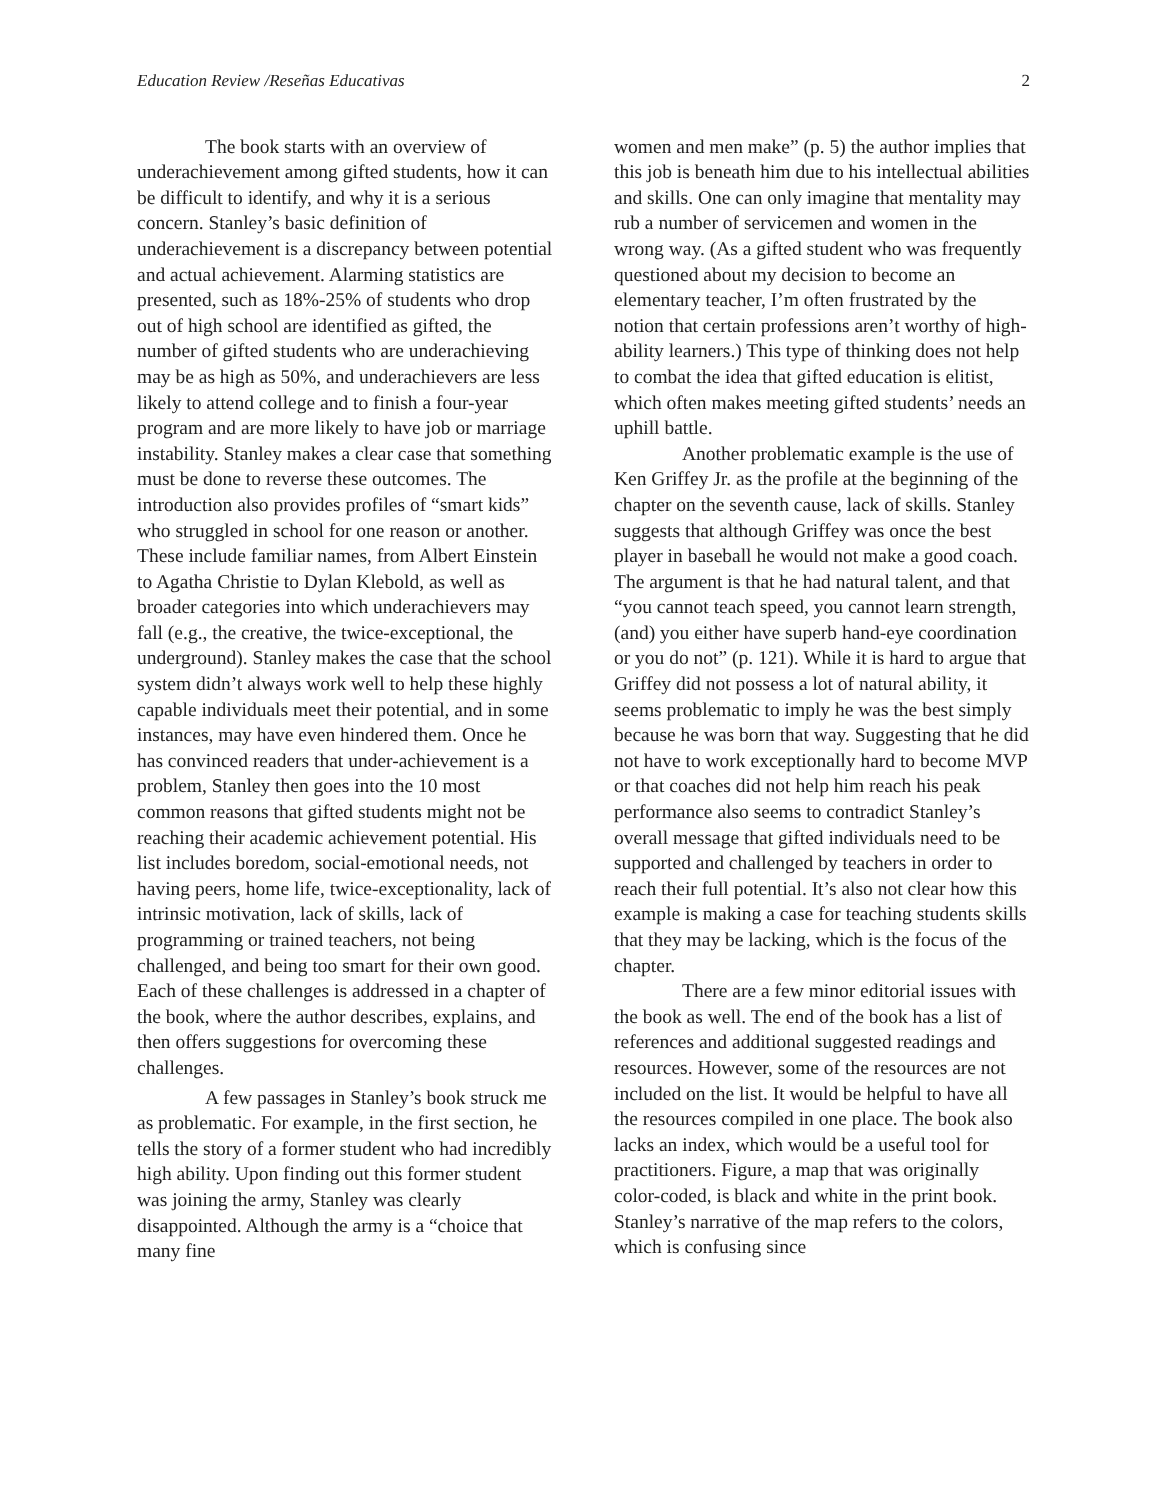Education Review /Reseñas Educativas 2
The book starts with an overview of underachievement among gifted students, how it can be difficult to identify, and why it is a serious concern. Stanley’s basic definition of underachievement is a discrepancy between potential and actual achievement. Alarming statistics are presented, such as 18%-25% of students who drop out of high school are identified as gifted, the number of gifted students who are underachieving may be as high as 50%, and underachievers are less likely to attend college and to finish a four-year program and are more likely to have job or marriage instability. Stanley makes a clear case that something must be done to reverse these outcomes. The introduction also provides profiles of “smart kids” who struggled in school for one reason or another. These include familiar names, from Albert Einstein to Agatha Christie to Dylan Klebold, as well as broader categories into which underachievers may fall (e.g., the creative, the twice-exceptional, the underground). Stanley makes the case that the school system didn’t always work well to help these highly capable individuals meet their potential, and in some instances, may have even hindered them. Once he has convinced readers that under-achievement is a problem, Stanley then goes into the 10 most common reasons that gifted students might not be reaching their academic achievement potential. His list includes boredom, social-emotional needs, not having peers, home life, twice-exceptionality, lack of intrinsic motivation, lack of skills, lack of programming or trained teachers, not being challenged, and being too smart for their own good. Each of these challenges is addressed in a chapter of the book, where the author describes, explains, and then offers suggestions for overcoming these challenges.
A few passages in Stanley’s book struck me as problematic. For example, in the first section, he tells the story of a former student who had incredibly high ability. Upon finding out this former student was joining the army, Stanley was clearly disappointed. Although the army is a “choice that many fine
women and men make” (p. 5) the author implies that this job is beneath him due to his intellectual abilities and skills. One can only imagine that mentality may rub a number of servicemen and women in the wrong way. (As a gifted student who was frequently questioned about my decision to become an elementary teacher, I’m often frustrated by the notion that certain professions aren’t worthy of high-ability learners.) This type of thinking does not help to combat the idea that gifted education is elitist, which often makes meeting gifted students’ needs an uphill battle.
Another problematic example is the use of Ken Griffey Jr. as the profile at the beginning of the chapter on the seventh cause, lack of skills. Stanley suggests that although Griffey was once the best player in baseball he would not make a good coach. The argument is that he had natural talent, and that “you cannot teach speed, you cannot learn strength, (and) you either have superb hand-eye coordination or you do not” (p. 121). While it is hard to argue that Griffey did not possess a lot of natural ability, it seems problematic to imply he was the best simply because he was born that way. Suggesting that he did not have to work exceptionally hard to become MVP or that coaches did not help him reach his peak performance also seems to contradict Stanley’s overall message that gifted individuals need to be supported and challenged by teachers in order to reach their full potential. It’s also not clear how this example is making a case for teaching students skills that they may be lacking, which is the focus of the chapter.
There are a few minor editorial issues with the book as well. The end of the book has a list of references and additional suggested readings and resources. However, some of the resources are not included on the list. It would be helpful to have all the resources compiled in one place. The book also lacks an index, which would be a useful tool for practitioners. Figure, a map that was originally color-coded, is black and white in the print book. Stanley’s narrative of the map refers to the colors, which is confusing since